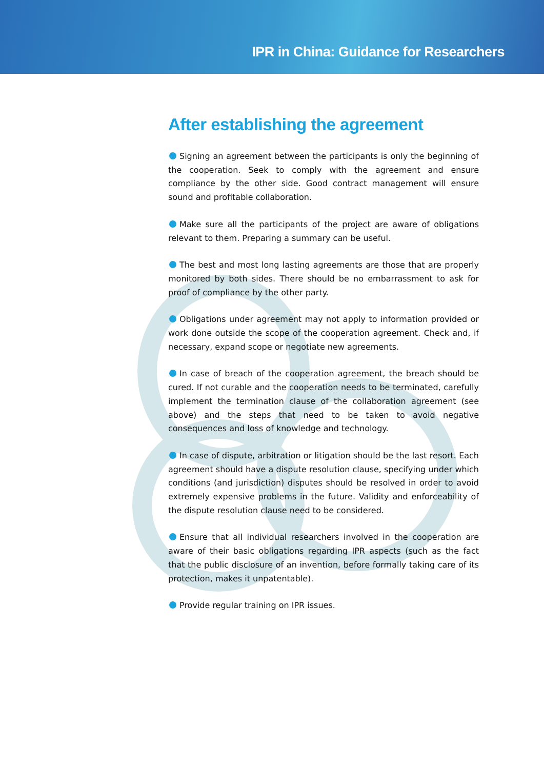IPR in China: Guidance for Researchers
After establishing the agreement
Signing an agreement between the participants is only the beginning of the cooperation. Seek to comply with the agreement and ensure compliance by the other side. Good contract management will ensure sound and profitable collaboration.
Make sure all the participants of the project are aware of obligations relevant to them. Preparing a summary can be useful.
The best and most long lasting agreements are those that are properly monitored by both sides. There should be no embarrassment to ask for proof of compliance by the other party.
Obligations under agreement may not apply to information provided or work done outside the scope of the cooperation agreement. Check and, if necessary, expand scope or negotiate new agreements.
In case of breach of the cooperation agreement, the breach should be cured. If not curable and the cooperation needs to be terminated, carefully implement the termination clause of the collaboration agreement (see above) and the steps that need to be taken to avoid negative consequences and loss of knowledge and technology.
In case of dispute, arbitration or litigation should be the last resort. Each agreement should have a dispute resolution clause, specifying under which conditions (and jurisdiction) disputes should be resolved in order to avoid extremely expensive problems in the future. Validity and enforceability of the dispute resolution clause need to be considered.
Ensure that all individual researchers involved in the cooperation are aware of their basic obligations regarding IPR aspects (such as the fact that the public disclosure of an invention, before formally taking care of its protection, makes it unpatentable).
Provide regular training on IPR issues.